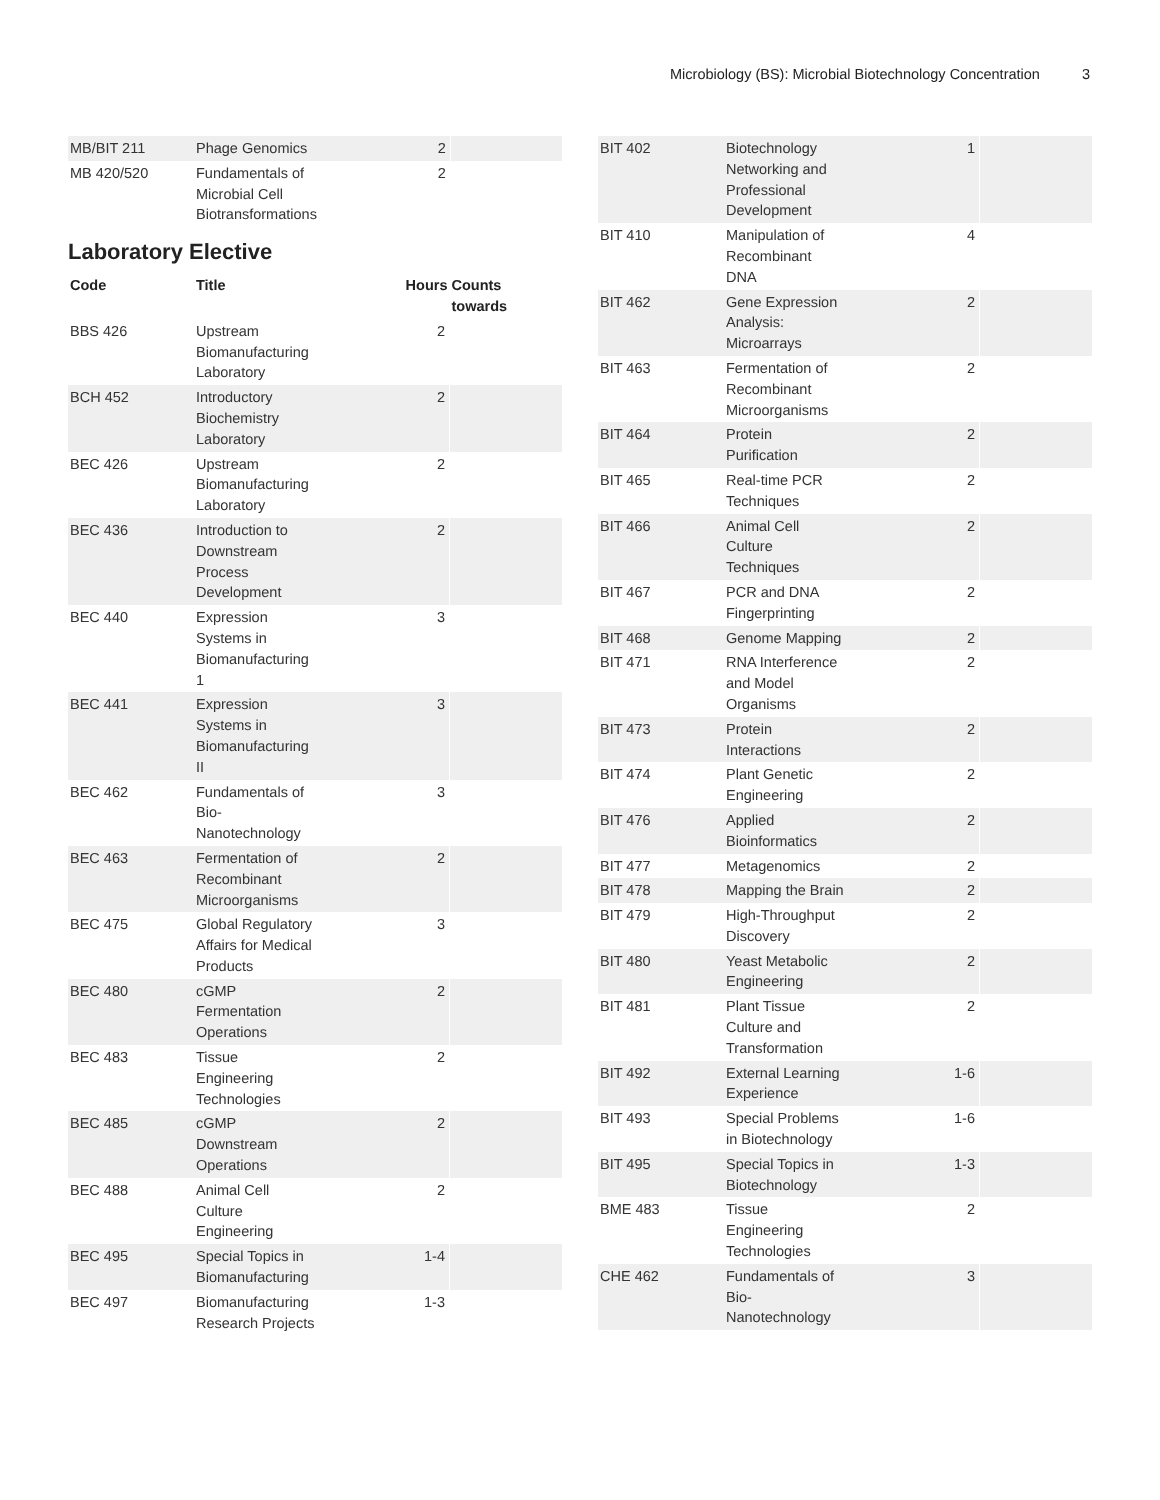Microbiology (BS): Microbial Biotechnology Concentration 3
| MB/BIT 211 | Phage Genomics | 2 | |
| MB 420/520 | Fundamentals of Microbial Cell Biotransformations | 2 | |
Laboratory Elective
| Code | Title | Hours | Counts towards |
| --- | --- | --- | --- |
| BBS 426 | Upstream Biomanufacturing Laboratory | 2 | |
| BCH 452 | Introductory Biochemistry Laboratory | 2 | |
| BEC 426 | Upstream Biomanufacturing Laboratory | 2 | |
| BEC 436 | Introduction to Downstream Process Development | 2 | |
| BEC 440 | Expression Systems in Biomanufacturing 1 | 3 | |
| BEC 441 | Expression Systems in Biomanufacturing II | 3 | |
| BEC 462 | Fundamentals of Bio-Nanotechnology | 3 | |
| BEC 463 | Fermentation of Recombinant Microorganisms | 2 | |
| BEC 475 | Global Regulatory Affairs for Medical Products | 3 | |
| BEC 480 | cGMP Fermentation Operations | 2 | |
| BEC 483 | Tissue Engineering Technologies | 2 | |
| BEC 485 | cGMP Downstream Operations | 2 | |
| BEC 488 | Animal Cell Culture Engineering | 2 | |
| BEC 495 | Special Topics in Biomanufacturing | 1-4 | |
| BEC 497 | Biomanufacturing Research Projects | 1-3 | |
| BIT 402 | Biotechnology Networking and Professional Development | 1 | |
| BIT 410 | Manipulation of Recombinant DNA | 4 | |
| BIT 462 | Gene Expression Analysis: Microarrays | 2 | |
| BIT 463 | Fermentation of Recombinant Microorganisms | 2 | |
| BIT 464 | Protein Purification | 2 | |
| BIT 465 | Real-time PCR Techniques | 2 | |
| BIT 466 | Animal Cell Culture Techniques | 2 | |
| BIT 467 | PCR and DNA Fingerprinting | 2 | |
| BIT 468 | Genome Mapping | 2 | |
| BIT 471 | RNA Interference and Model Organisms | 2 | |
| BIT 473 | Protein Interactions | 2 | |
| BIT 474 | Plant Genetic Engineering | 2 | |
| BIT 476 | Applied Bioinformatics | 2 | |
| BIT 477 | Metagenomics | 2 | |
| BIT 478 | Mapping the Brain | 2 | |
| BIT 479 | High-Throughput Discovery | 2 | |
| BIT 480 | Yeast Metabolic Engineering | 2 | |
| BIT 481 | Plant Tissue Culture and Transformation | 2 | |
| BIT 492 | External Learning Experience | 1-6 | |
| BIT 493 | Special Problems in Biotechnology | 1-6 | |
| BIT 495 | Special Topics in Biotechnology | 1-3 | |
| BME 483 | Tissue Engineering Technologies | 2 | |
| CHE 462 | Fundamentals of Bio-Nanotechnology | 3 | |